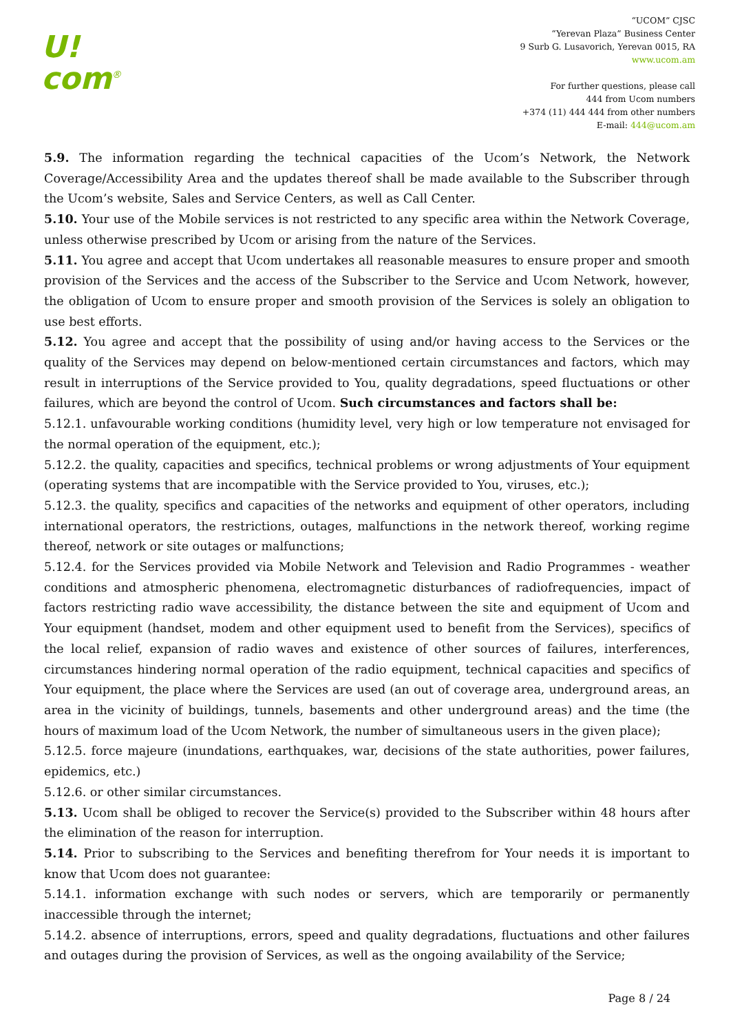U!
com<sup>®</sup>
“UCOM” CJSC
“Yerevan Plaza” Business Center
9 Surb G. Lusavorich, Yerevan 0015, RA
www.ucom.am
For further questions, please call
444 from Ucom numbers
+374 (11) 444 444 from other numbers
E-mail: 444@ucom.am
5.9. The information regarding the technical capacities of the Ucom’s Network, the Network Coverage/Accessibility Area and the updates thereof shall be made available to the Subscriber through the Ucom’s website, Sales and Service Centers, as well as Call Center.
5.10. Your use of the Mobile services is not restricted to any specific area within the Network Coverage, unless otherwise prescribed by Ucom or arising from the nature of the Services.
5.11. You agree and accept that Ucom undertakes all reasonable measures to ensure proper and smooth provision of the Services and the access of the Subscriber to the Service and Ucom Network, however, the obligation of Ucom to ensure proper and smooth provision of the Services is solely an obligation to use best efforts.
5.12. You agree and accept that the possibility of using and/or having access to the Services or the quality of the Services may depend on below-mentioned certain circumstances and factors, which may result in interruptions of the Service provided to You, quality degradations, speed fluctuations or other failures, which are beyond the control of Ucom. Such circumstances and factors shall be:
5.12.1. unfavourable working conditions (humidity level, very high or low temperature not envisaged for the normal operation of the equipment, etc.);
5.12.2. the quality, capacities and specifics, technical problems or wrong adjustments of Your equipment (operating systems that are incompatible with the Service provided to You, viruses, etc.);
5.12.3. the quality, specifics and capacities of the networks and equipment of other operators, including international operators, the restrictions, outages, malfunctions in the network thereof, working regime thereof, network or site outages or malfunctions;
5.12.4. for the Services provided via Mobile Network and Television and Radio Programmes - weather conditions and atmospheric phenomena, electromagnetic disturbances of radiofrequencies, impact of factors restricting radio wave accessibility, the distance between the site and equipment of Ucom and Your equipment (handset, modem and other equipment used to benefit from the Services), specifics of the local relief, expansion of radio waves and existence of other sources of failures, interferences, circumstances hindering normal operation of the radio equipment, technical capacities and specifics of Your equipment, the place where the Services are used (an out of coverage area, underground areas, an area in the vicinity of buildings, tunnels, basements and other underground areas) and the time (the hours of maximum load of the Ucom Network, the number of simultaneous users in the given place);
5.12.5. force majeure (inundations, earthquakes, war, decisions of the state authorities, power failures, epidemics, etc.)
5.12.6. or other similar circumstances.
5.13. Ucom shall be obliged to recover the Service(s) provided to the Subscriber within 48 hours after the elimination of the reason for interruption.
5.14. Prior to subscribing to the Services and benefiting therefrom for Your needs it is important to know that Ucom does not guarantee:
5.14.1. information exchange with such nodes or servers, which are temporarily or permanently inaccessible through the internet;
5.14.2. absence of interruptions, errors, speed and quality degradations, fluctuations and other failures and outages during the provision of Services, as well as the ongoing availability of the Service;
Page 8 / 24